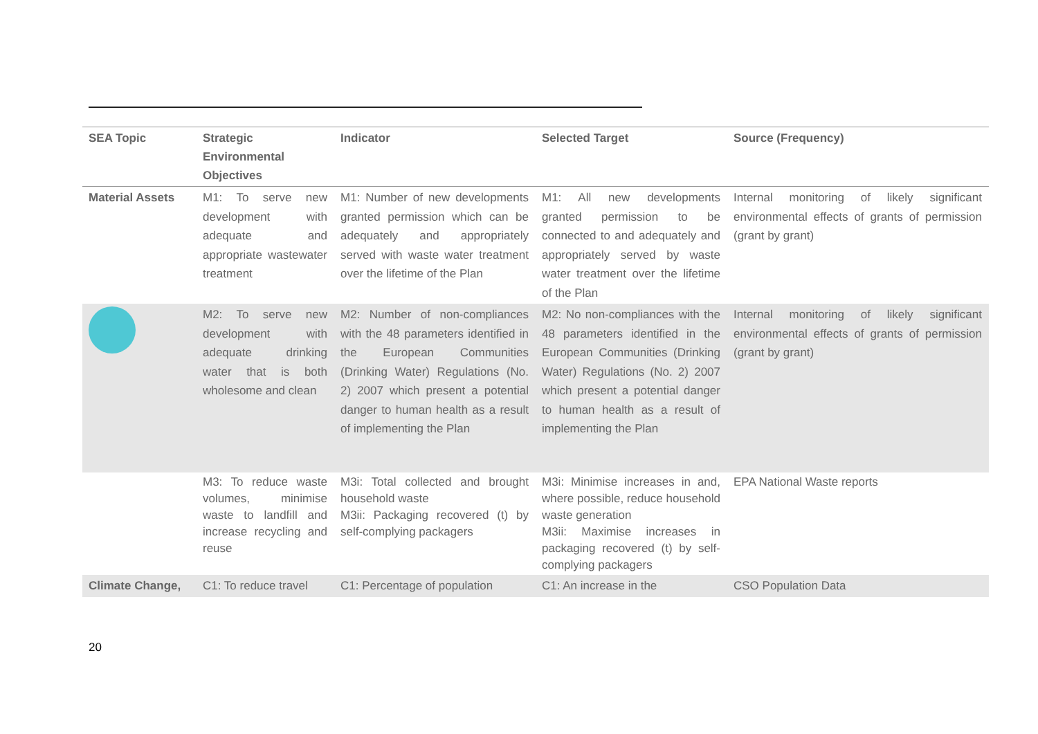| SEA Topic | Strategic Environmental Objectives | Indicator | Selected Target | Source (Frequency) |
| --- | --- | --- | --- | --- |
| Material Assets | M1: To serve new development with adequate and appropriate wastewater treatment | M1: Number of new developments granted permission which can be adequately and appropriately served with waste water treatment over the lifetime of the Plan | M1: All new developments granted permission to be connected to and adequately and appropriately served by waste water treatment over the lifetime of the Plan | Internal monitoring of likely significant environmental effects of grants of permission (grant by grant) |
| | M2: To serve new development with adequate drinking water that is both wholesome and clean | M2: Number of non-compliances with the 48 parameters identified in the European Communities (Drinking Water) Regulations (No. 2) 2007 which present a potential danger to human health as a result of implementing the Plan | M2: No non-compliances with the 48 parameters identified in the European Communities (Drinking Water) Regulations (No. 2) 2007 which present a potential danger to human health as a result of implementing the Plan | Internal monitoring of likely significant environmental effects of grants of permission (grant by grant) |
| | M3: To reduce waste volumes, minimise waste to landfill and increase recycling and reuse | M3i: Total collected and brought household waste M3ii: Packaging recovered (t) by self-complying packagers | M3i: Minimise increases in and, where possible, reduce household waste generation M3ii: Maximise increases in packaging recovered (t) by self-complying packagers | EPA National Waste reports |
| Climate Change, | C1: To reduce travel | C1: Percentage of population | C1: An increase in the | CSO Population Data |
20